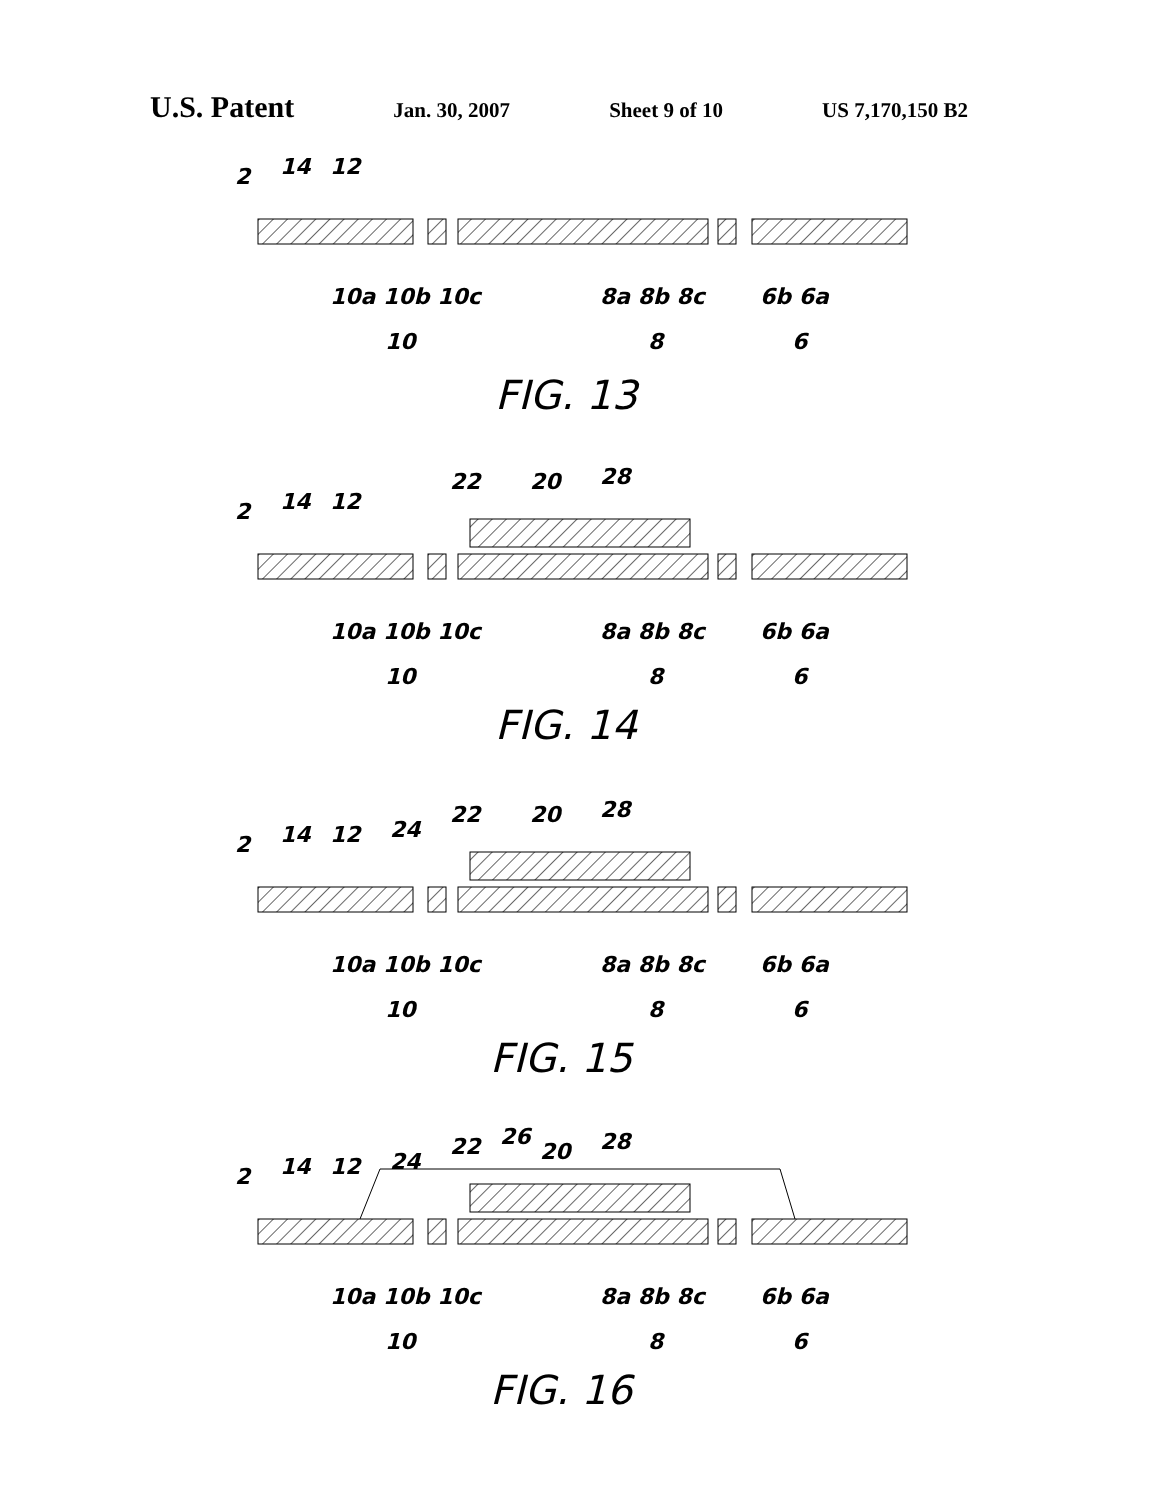U.S. Patent Jan. 30, 2007 Sheet 9 of 10 US 7,170,150 B2
2
14
12
10a 10b 10c
8a 8b 8c
6b 6a
10
8
6
FIG. 13
2
14
12
22
20
28
10a 10b 10c
8a 8b 8c
6b 6a
10
8
6
FIG. 14
2
14
12
24
22
20
28
10a 10b 10c
8a 8b 8c
6b 6a
10
8
6
FIG. 15
2
14
12
24
22
26
20
28
10a 10b 10c
8a 8b 8c
6b 6a
10
8
6
FIG. 16